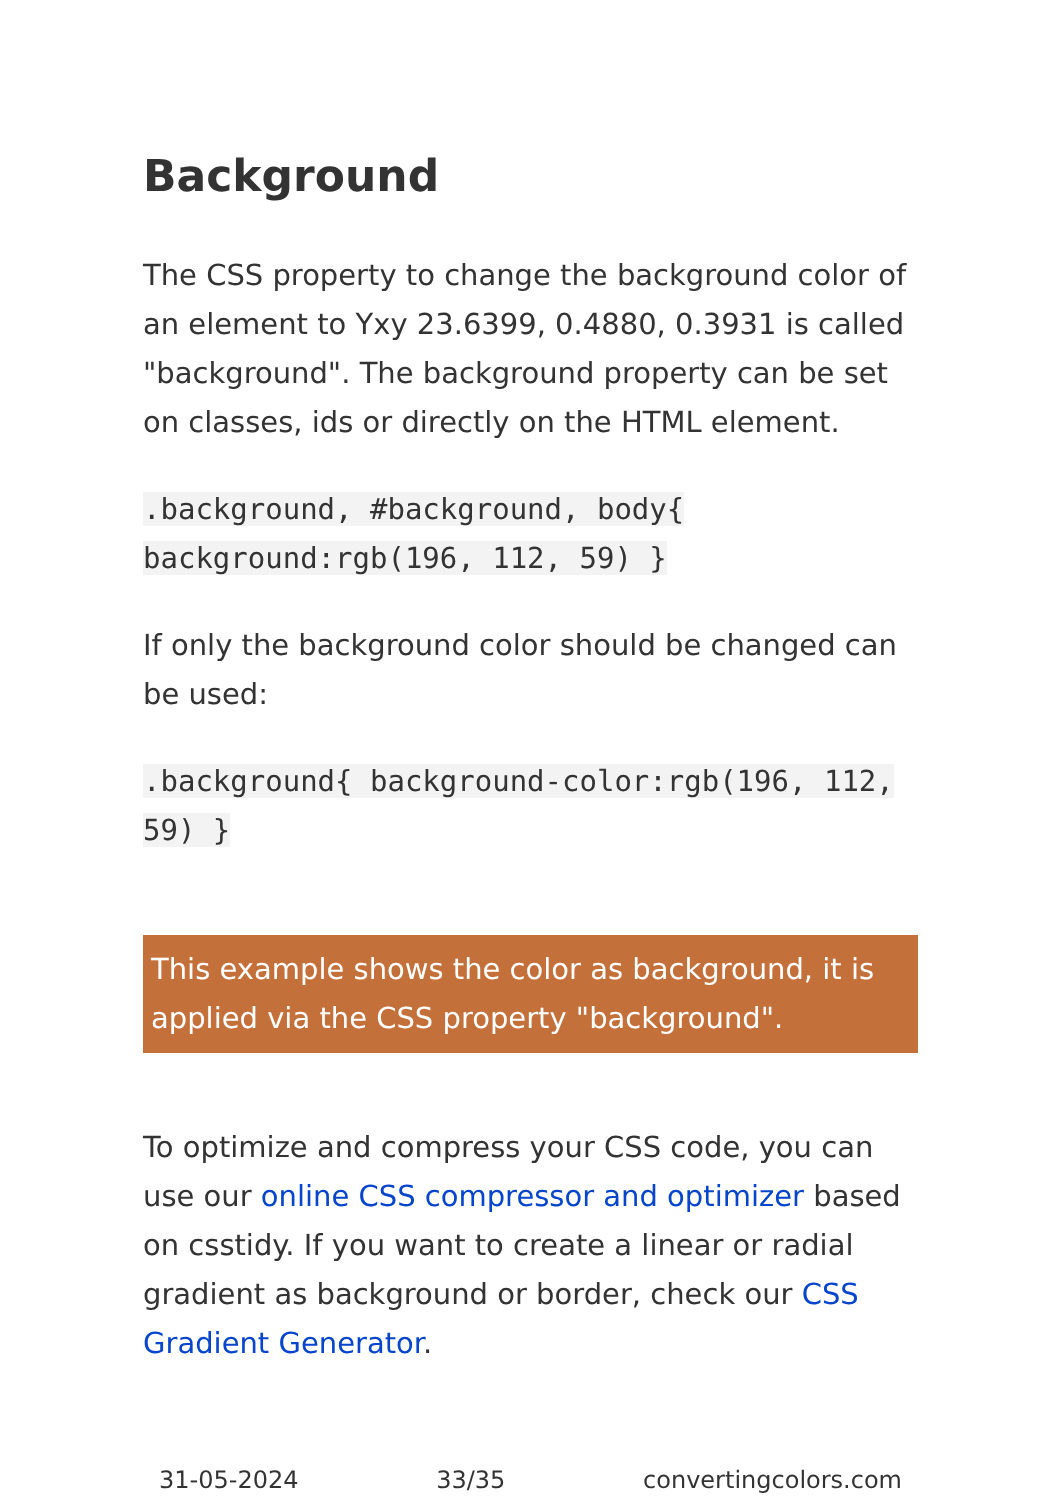Background
The CSS property to change the background color of an element to Yxy 23.6399, 0.4880, 0.3931 is called "background". The background property can be set on classes, ids or directly on the HTML element.
.background, #background, body{ background:rgb(196, 112, 59) }
If only the background color should be changed can be used:
.background{ background-color:rgb(196, 112, 59) }
This example shows the color as background, it is applied via the CSS property "background".
To optimize and compress your CSS code, you can use our online CSS compressor and optimizer based on csstidy. If you want to create a linear or radial gradient as background or border, check our CSS Gradient Generator.
31-05-2024 33/35 convertingcolors.com